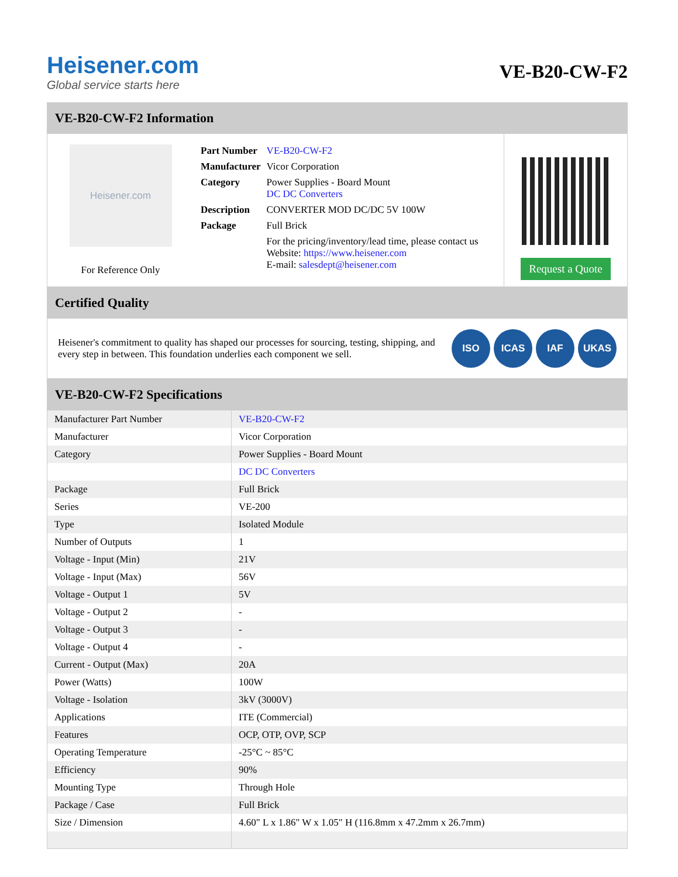Heisener.com
Global service starts here
VE-B20-CW-F2
VE-B20-CW-F2 Information
Heisener.com
For Reference Only
| Part Number | VE-B20-CW-F2 |
| Manufacturer | Vicor Corporation |
| Category | Power Supplies - Board Mount DC DC Converters |
| Description | CONVERTER MOD DC/DC 5V 100W |
| Package | Full Brick |
| | For the pricing/inventory/lead time, please contact us Website: https://www.heisener.com E-mail: salesdept@heisener.com |
Request a Quote
Certified Quality
Heisener's commitment to quality has shaped our processes for sourcing, testing, shipping, and every step in between. This foundation underlies each component we sell.
ISO ICAS IAF UKAS
VE-B20-CW-F2 Specifications
| Manufacturer Part Number | VE-B20-CW-F2 |
| Manufacturer | Vicor Corporation |
| Category | Power Supplies - Board Mount |
| | DC DC Converters |
| Package | Full Brick |
| Series | VE-200 |
| Type | Isolated Module |
| Number of Outputs | 1 |
| Voltage - Input (Min) | 21V |
| Voltage - Input (Max) | 56V |
| Voltage - Output 1 | 5V |
| Voltage - Output 2 | - |
| Voltage - Output 3 | - |
| Voltage - Output 4 | - |
| Current - Output (Max) | 20A |
| Power (Watts) | 100W |
| Voltage - Isolation | 3kV (3000V) |
| Applications | ITE (Commercial) |
| Features | OCP, OTP, OVP, SCP |
| Operating Temperature | -25°C ~ 85°C |
| Efficiency | 90% |
| Mounting Type | Through Hole |
| Package / Case | Full Brick |
| Size / Dimension | 4.60" L x 1.86" W x 1.05" H (116.8mm x 47.2mm x 26.7mm) |